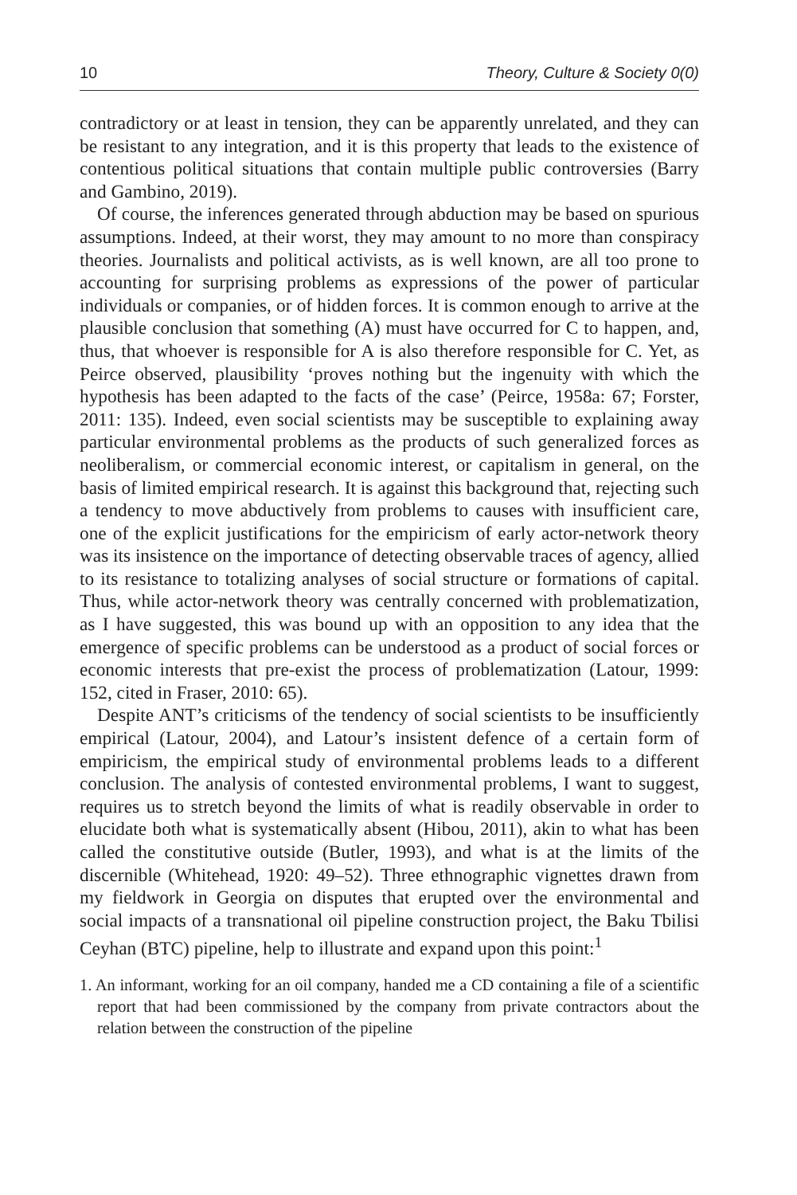10 Theory, Culture & Society 0(0)
contradictory or at least in tension, they can be apparently unrelated, and they can be resistant to any integration, and it is this property that leads to the existence of contentious political situations that contain multiple public controversies (Barry and Gambino, 2019).
Of course, the inferences generated through abduction may be based on spurious assumptions. Indeed, at their worst, they may amount to no more than conspiracy theories. Journalists and political activists, as is well known, are all too prone to accounting for surprising problems as expressions of the power of particular individuals or companies, or of hidden forces. It is common enough to arrive at the plausible conclusion that something (A) must have occurred for C to happen, and, thus, that whoever is responsible for A is also therefore responsible for C. Yet, as Peirce observed, plausibility ‘proves nothing but the ingenuity with which the hypothesis has been adapted to the facts of the case’ (Peirce, 1958a: 67; Forster, 2011: 135). Indeed, even social scientists may be susceptible to explaining away particular environmental problems as the products of such generalized forces as neoliberalism, or commercial economic interest, or capitalism in general, on the basis of limited empirical research. It is against this background that, rejecting such a tendency to move abductively from problems to causes with insufficient care, one of the explicit justifications for the empiricism of early actor-network theory was its insistence on the importance of detecting observable traces of agency, allied to its resistance to totalizing analyses of social structure or formations of capital. Thus, while actor-network theory was centrally concerned with problematization, as I have suggested, this was bound up with an opposition to any idea that the emergence of specific problems can be understood as a product of social forces or economic interests that pre-exist the process of problematization (Latour, 1999: 152, cited in Fraser, 2010: 65).
Despite ANT’s criticisms of the tendency of social scientists to be insufficiently empirical (Latour, 2004), and Latour’s insistent defence of a certain form of empiricism, the empirical study of environmental problems leads to a different conclusion. The analysis of contested environmental problems, I want to suggest, requires us to stretch beyond the limits of what is readily observable in order to elucidate both what is systematically absent (Hibou, 2011), akin to what has been called the constitutive outside (Butler, 1993), and what is at the limits of the discernible (Whitehead, 1920: 49–52). Three ethnographic vignettes drawn from my fieldwork in Georgia on disputes that erupted over the environmental and social impacts of a transnational oil pipeline construction project, the Baku Tbilisi Ceyhan (BTC) pipeline, help to illustrate and expand upon this point:<sup>1</sup>
1. An informant, working for an oil company, handed me a CD containing a file of a scientific report that had been commissioned by the company from private contractors about the relation between the construction of the pipeline